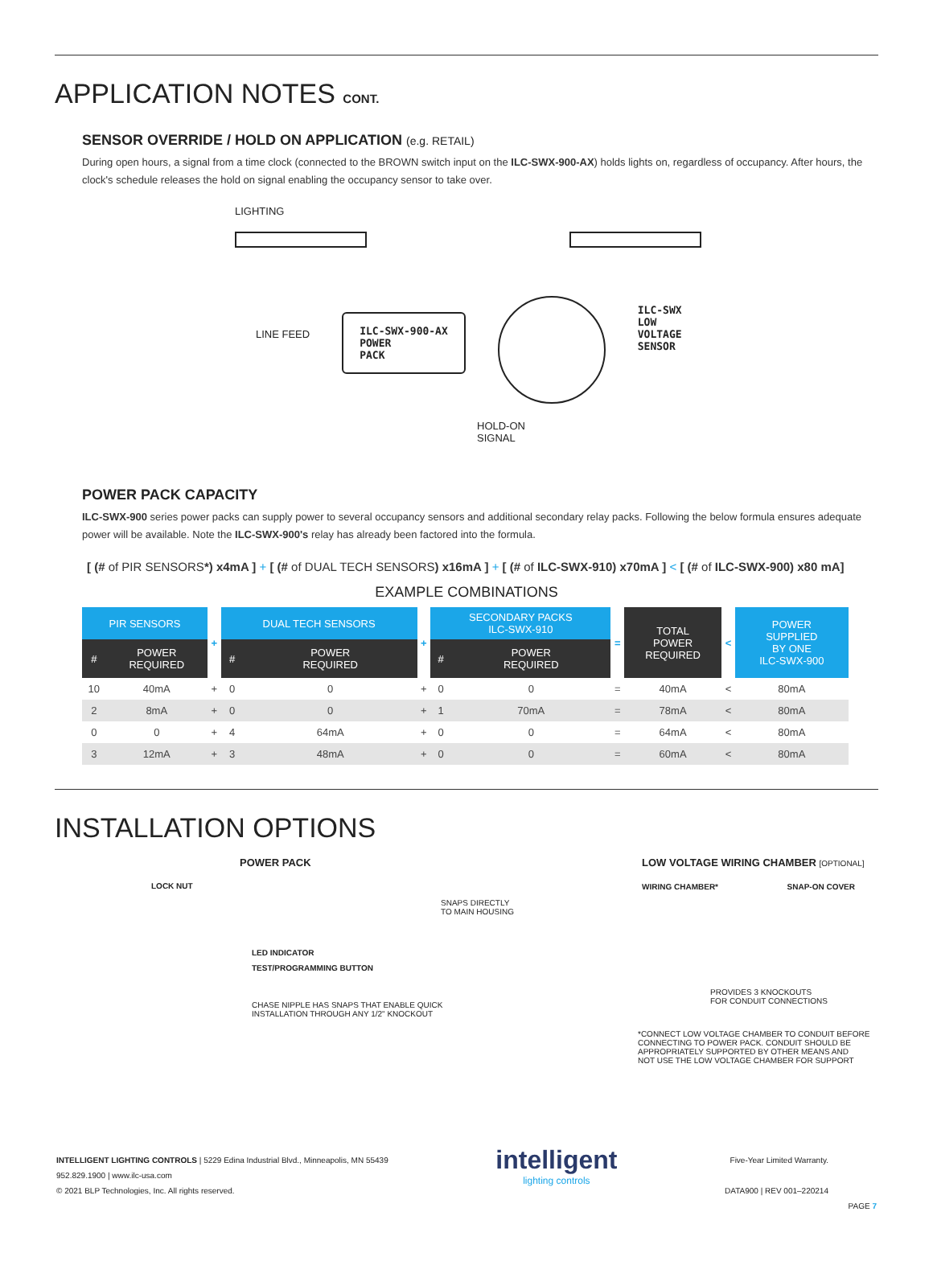APPLICATION NOTES CONT.
SENSOR OVERRIDE / HOLD ON APPLICATION (e.g. RETAIL)
During open hours, a signal from a time clock (connected to the BROWN switch input on the ILC-SWX-900-AX) holds lights on, regardless of occupancy. After hours, the clock's schedule releases the hold on signal enabling the occupancy sensor to take over.
LIGHTING
LINE FEED
ILC-SWX-900-AX
POWER
PACK
ILC-SWX
LOW
VOLTAGE
SENSOR
HOLD-ON
SIGNAL
POWER PACK CAPACITY
ILC-SWX-900 series power packs can supply power to several occupancy sensors and additional secondary relay packs. Following the below formula ensures adequate power will be available. Note the ILC-SWX-900's relay has already been factored into the formula.
[ (# of PIR SENSORS*) x4mA ] + [ (# of DUAL TECH SENSORS) x16mA ] + [ (# of ILC-SWX-910) x70mA ] < [ (# of ILC-SWX-900) x80 mA]
EXAMPLE COMBINATIONS
| PIR SENSORS | | + | DUAL TECH SENSORS | | + | SECONDARY PACKS ILC-SWX-910 | | = | TOTAL POWER REQUIRED | < | POWER SUPPLIED BY ONE ILC-SWX-900 |
| --- | --- | --- | --- | --- | --- | --- | --- | --- | --- | --- | --- |
| # | POWER REQUIRED | | # | POWER REQUIRED | | # | POWER REQUIRED | | | | |
| 10 | 40mA | + | 0 | 0 | + | 0 | 0 | = | 40mA | < | 80mA |
| 2 | 8mA | + | 0 | 0 | + | 1 | 70mA | = | 78mA | < | 80mA |
| 0 | 0 | + | 4 | 64mA | + | 0 | 0 | = | 64mA | < | 80mA |
| 3 | 12mA | + | 3 | 48mA | + | 0 | 0 | = | 60mA | < | 80mA |
INSTALLATION OPTIONS
POWER PACK
LOCK NUT
SNAPS DIRECTLY
TO MAIN HOUSING
LED INDICATOR
TEST/PROGRAMMING BUTTON
CHASE NIPPLE HAS SNAPS THAT ENABLE QUICK
INSTALLATION THROUGH ANY 1/2" KNOCKOUT
LOW VOLTAGE WIRING CHAMBER [OPTIONAL]
WIRING CHAMBER* SNAP-ON COVER
PROVIDES 3 KNOCKOUTS
FOR CONDUIT CONNECTIONS
*CONNECT LOW VOLTAGE CHAMBER TO CONDUIT BEFORE
CONNECTING TO POWER PACK. CONDUIT SHOULD BE
APPROPRIATELY SUPPORTED BY OTHER MEANS AND
NOT USE THE LOW VOLTAGE CHAMBER FOR SUPPORT
INTELLIGENT LIGHTING CONTROLS | 5229 Edina Industrial Blvd., Minneapolis, MN 55439
952.829.1900 | www.ilc-usa.com
© 2021 BLP Technologies, Inc. All rights reserved.
intelligent
lighting controls
Five-Year Limited Warranty.
DATA900 | REV 001–220214
PAGE 7